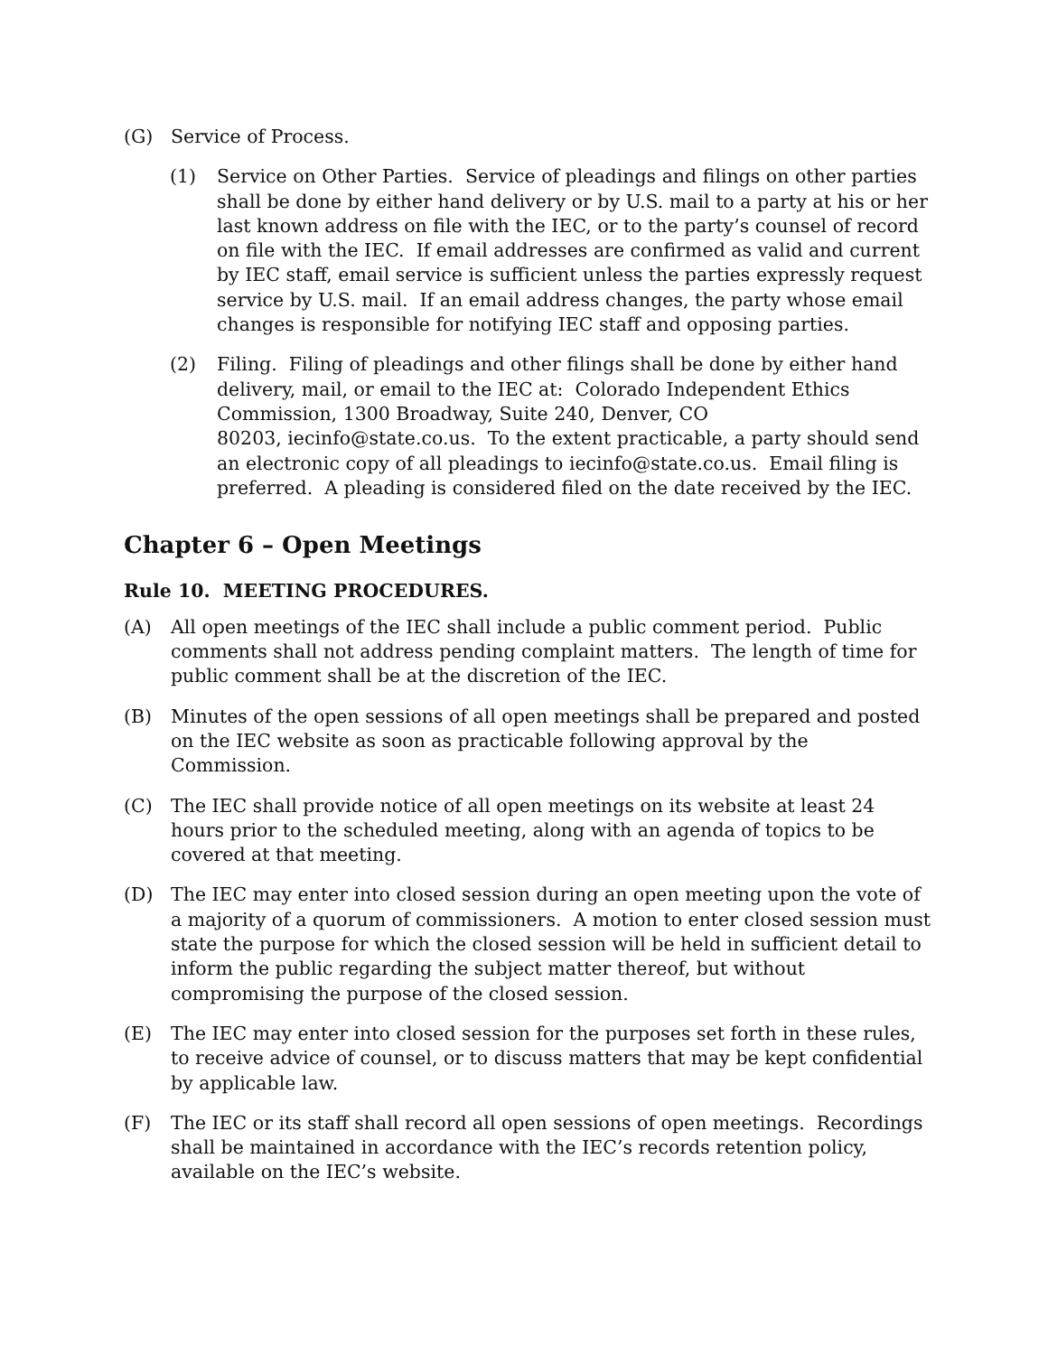(G) Service of Process.
(1) Service on Other Parties. Service of pleadings and filings on other parties shall be done by either hand delivery or by U.S. mail to a party at his or her last known address on file with the IEC, or to the party’s counsel of record on file with the IEC. If email addresses are confirmed as valid and current by IEC staff, email service is sufficient unless the parties expressly request service by U.S. mail. If an email address changes, the party whose email changes is responsible for notifying IEC staff and opposing parties.
(2) Filing. Filing of pleadings and other filings shall be done by either hand delivery, mail, or email to the IEC at: Colorado Independent Ethics Commission, 1300 Broadway, Suite 240, Denver, CO
80203, iecinfo@state.co.us. To the extent practicable, a party should send an electronic copy of all pleadings to iecinfo@state.co.us. Email filing is preferred. A pleading is considered filed on the date received by the IEC.
Chapter 6 – Open Meetings
Rule 10. MEETING PROCEDURES.
(A) All open meetings of the IEC shall include a public comment period. Public comments shall not address pending complaint matters. The length of time for public comment shall be at the discretion of the IEC.
(B) Minutes of the open sessions of all open meetings shall be prepared and posted on the IEC website as soon as practicable following approval by the Commission.
(C) The IEC shall provide notice of all open meetings on its website at least 24 hours prior to the scheduled meeting, along with an agenda of topics to be covered at that meeting.
(D) The IEC may enter into closed session during an open meeting upon the vote of a majority of a quorum of commissioners. A motion to enter closed session must state the purpose for which the closed session will be held in sufficient detail to inform the public regarding the subject matter thereof, but without compromising the purpose of the closed session.
(E) The IEC may enter into closed session for the purposes set forth in these rules, to receive advice of counsel, or to discuss matters that may be kept confidential by applicable law.
(F) The IEC or its staff shall record all open sessions of open meetings. Recordings shall be maintained in accordance with the IEC’s records retention policy, available on the IEC’s website.